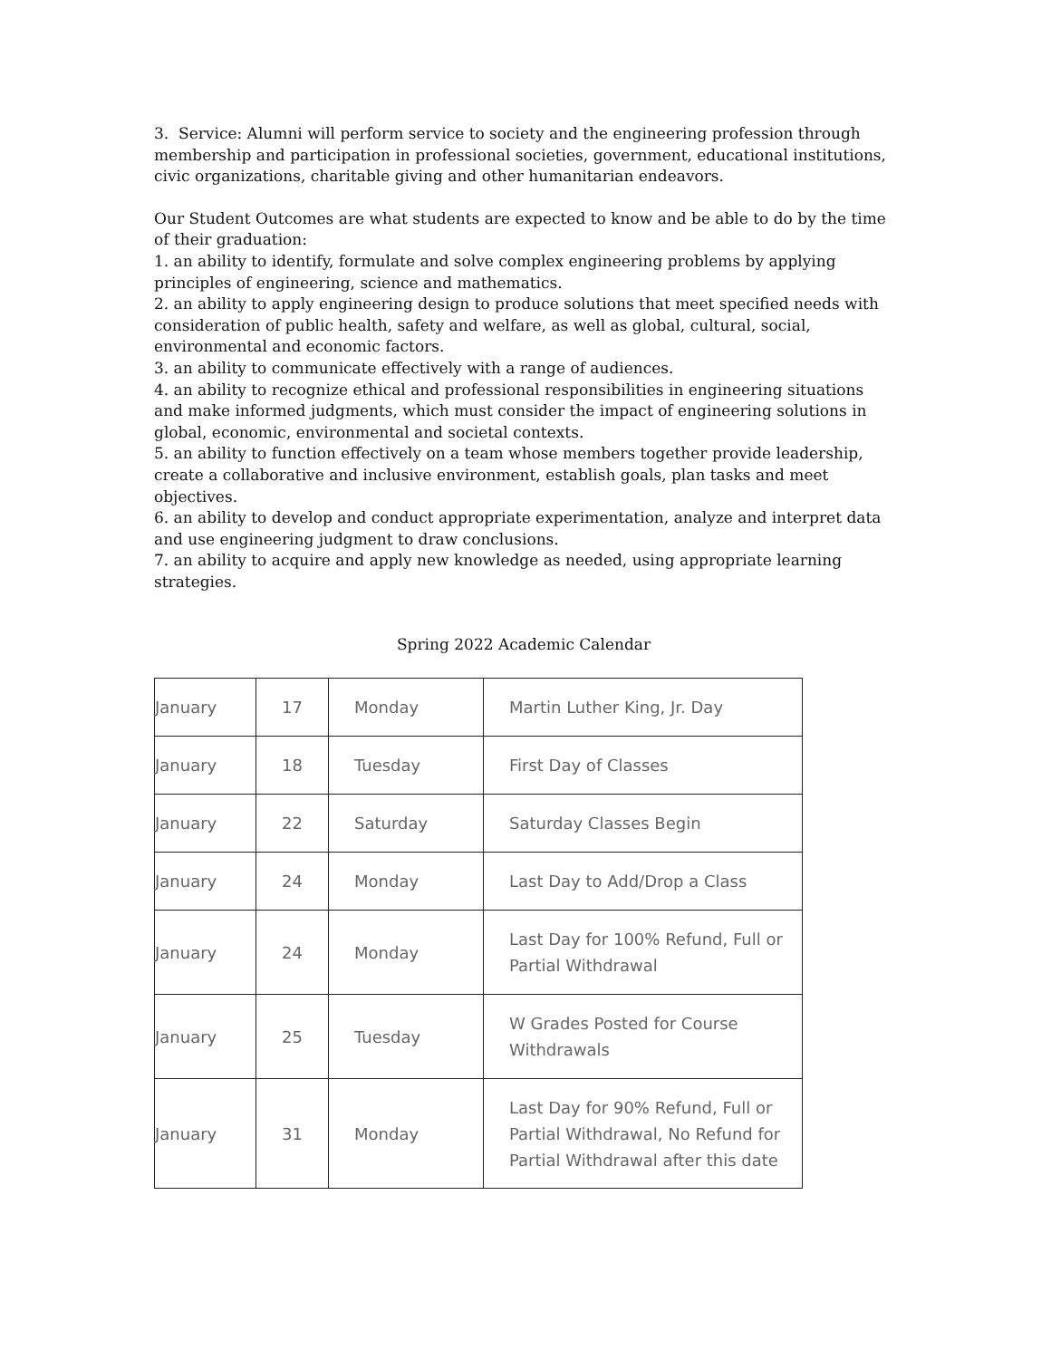3. Service: Alumni will perform service to society and the engineering profession through membership and participation in professional societies, government, educational institutions, civic organizations, charitable giving and other humanitarian endeavors.
Our Student Outcomes are what students are expected to know and be able to do by the time of their graduation:
1. an ability to identify, formulate and solve complex engineering problems by applying principles of engineering, science and mathematics.
2. an ability to apply engineering design to produce solutions that meet specified needs with consideration of public health, safety and welfare, as well as global, cultural, social, environmental and economic factors.
3. an ability to communicate effectively with a range of audiences.
4. an ability to recognize ethical and professional responsibilities in engineering situations and make informed judgments, which must consider the impact of engineering solutions in global, economic, environmental and societal contexts.
5. an ability to function effectively on a team whose members together provide leadership, create a collaborative and inclusive environment, establish goals, plan tasks and meet objectives.
6. an ability to develop and conduct appropriate experimentation, analyze and interpret data and use engineering judgment to draw conclusions.
7. an ability to acquire and apply new knowledge as needed, using appropriate learning strategies.
Spring 2022 Academic Calendar
| January | 17 | Monday | Martin Luther King, Jr. Day |
| January | 18 | Tuesday | First Day of Classes |
| January | 22 | Saturday | Saturday Classes Begin |
| January | 24 | Monday | Last Day to Add/Drop a Class |
| January | 24 | Monday | Last Day for 100% Refund, Full or Partial Withdrawal |
| January | 25 | Tuesday | W Grades Posted for Course Withdrawals |
| January | 31 | Monday | Last Day for 90% Refund, Full or Partial Withdrawal, No Refund for Partial Withdrawal after this date |